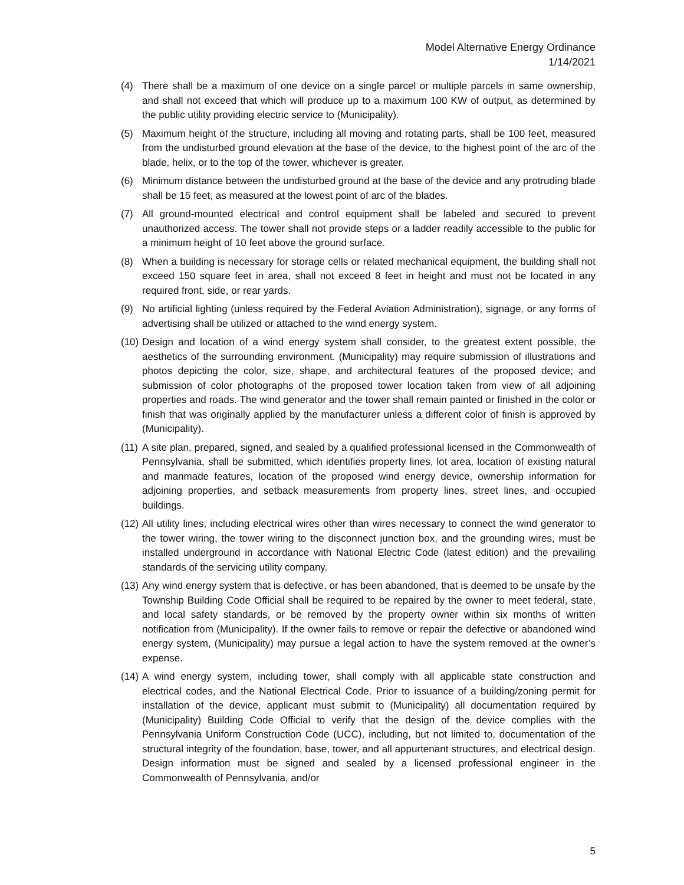Model Alternative Energy Ordinance
1/14/2021
(4) There shall be a maximum of one device on a single parcel or multiple parcels in same ownership, and shall not exceed that which will produce up to a maximum 100 KW of output, as determined by the public utility providing electric service to (Municipality).
(5) Maximum height of the structure, including all moving and rotating parts, shall be 100 feet, measured from the undisturbed ground elevation at the base of the device, to the highest point of the arc of the blade, helix, or to the top of the tower, whichever is greater.
(6) Minimum distance between the undisturbed ground at the base of the device and any protruding blade shall be 15 feet, as measured at the lowest point of arc of the blades.
(7) All ground-mounted electrical and control equipment shall be labeled and secured to prevent unauthorized access. The tower shall not provide steps or a ladder readily accessible to the public for a minimum height of 10 feet above the ground surface.
(8) When a building is necessary for storage cells or related mechanical equipment, the building shall not exceed 150 square feet in area, shall not exceed 8 feet in height and must not be located in any required front, side, or rear yards.
(9) No artificial lighting (unless required by the Federal Aviation Administration), signage, or any forms of advertising shall be utilized or attached to the wind energy system.
(10) Design and location of a wind energy system shall consider, to the greatest extent possible, the aesthetics of the surrounding environment. (Municipality) may require submission of illustrations and photos depicting the color, size, shape, and architectural features of the proposed device; and submission of color photographs of the proposed tower location taken from view of all adjoining properties and roads. The wind generator and the tower shall remain painted or finished in the color or finish that was originally applied by the manufacturer unless a different color of finish is approved by (Municipality).
(11) A site plan, prepared, signed, and sealed by a qualified professional licensed in the Commonwealth of Pennsylvania, shall be submitted, which identifies property lines, lot area, location of existing natural and manmade features, location of the proposed wind energy device, ownership information for adjoining properties, and setback measurements from property lines, street lines, and occupied buildings.
(12) All utility lines, including electrical wires other than wires necessary to connect the wind generator to the tower wiring, the tower wiring to the disconnect junction box, and the grounding wires, must be installed underground in accordance with National Electric Code (latest edition) and the prevailing standards of the servicing utility company.
(13) Any wind energy system that is defective, or has been abandoned, that is deemed to be unsafe by the Township Building Code Official shall be required to be repaired by the owner to meet federal, state, and local safety standards, or be removed by the property owner within six months of written notification from (Municipality). If the owner fails to remove or repair the defective or abandoned wind energy system, (Municipality) may pursue a legal action to have the system removed at the owner’s expense.
(14) A wind energy system, including tower, shall comply with all applicable state construction and electrical codes, and the National Electrical Code. Prior to issuance of a building/zoning permit for installation of the device, applicant must submit to (Municipality) all documentation required by (Municipality) Building Code Official to verify that the design of the device complies with the Pennsylvania Uniform Construction Code (UCC), including, but not limited to, documentation of the structural integrity of the foundation, base, tower, and all appurtenant structures, and electrical design. Design information must be signed and sealed by a licensed professional engineer in the Commonwealth of Pennsylvania, and/or
5